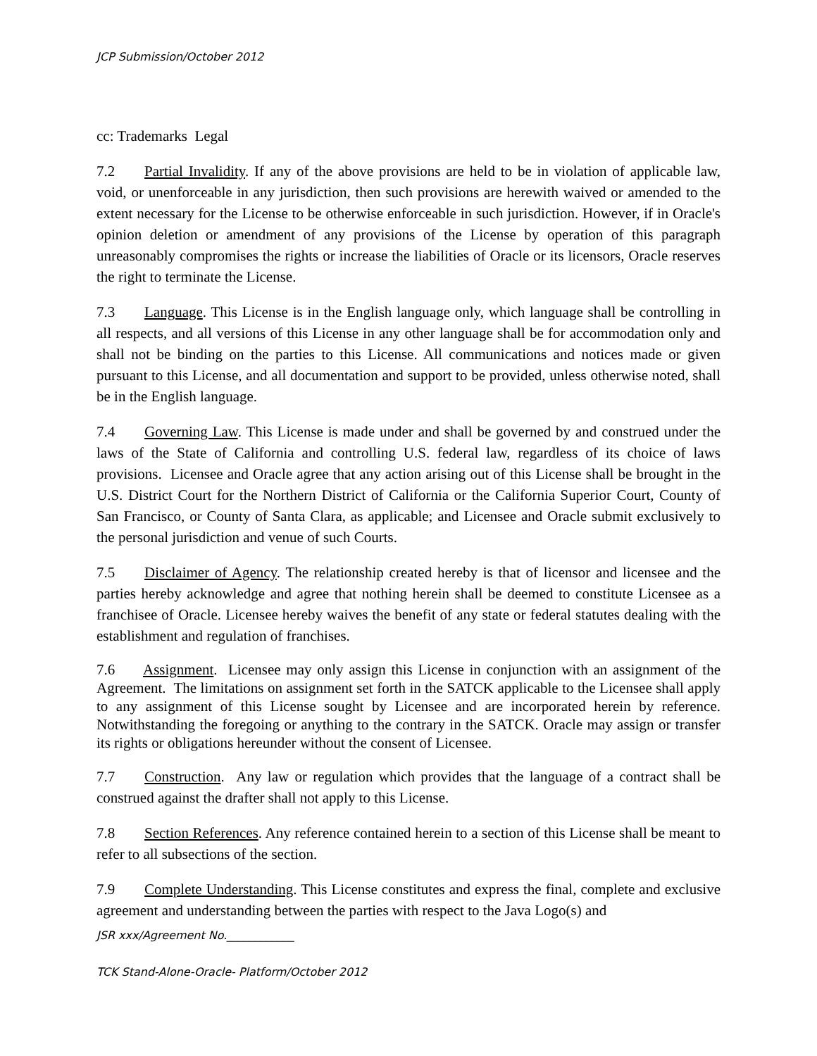JCP Submission/October 2012
cc: Trademarks Legal
7.2 Partial Invalidity. If any of the above provisions are held to be in violation of applicable law, void, or unenforceable in any jurisdiction, then such provisions are herewith waived or amended to the extent necessary for the License to be otherwise enforceable in such jurisdiction. However, if in Oracle's opinion deletion or amendment of any provisions of the License by operation of this paragraph unreasonably compromises the rights or increase the liabilities of Oracle or its licensors, Oracle reserves the right to terminate the License.
7.3 Language. This License is in the English language only, which language shall be controlling in all respects, and all versions of this License in any other language shall be for accommodation only and shall not be binding on the parties to this License. All communications and notices made or given pursuant to this License, and all documentation and support to be provided, unless otherwise noted, shall be in the English language.
7.4 Governing Law. This License is made under and shall be governed by and construed under the laws of the State of California and controlling U.S. federal law, regardless of its choice of laws provisions. Licensee and Oracle agree that any action arising out of this License shall be brought in the U.S. District Court for the Northern District of California or the California Superior Court, County of San Francisco, or County of Santa Clara, as applicable; and Licensee and Oracle submit exclusively to the personal jurisdiction and venue of such Courts.
7.5 Disclaimer of Agency. The relationship created hereby is that of licensor and licensee and the parties hereby acknowledge and agree that nothing herein shall be deemed to constitute Licensee as a franchisee of Oracle. Licensee hereby waives the benefit of any state or federal statutes dealing with the establishment and regulation of franchises.
7.6 Assignment. Licensee may only assign this License in conjunction with an assignment of the Agreement. The limitations on assignment set forth in the SATCK applicable to the Licensee shall apply to any assignment of this License sought by Licensee and are incorporated herein by reference. Notwithstanding the foregoing or anything to the contrary in the SATCK. Oracle may assign or transfer its rights or obligations hereunder without the consent of Licensee.
7.7 Construction. Any law or regulation which provides that the language of a contract shall be construed against the drafter shall not apply to this License.
7.8 Section References. Any reference contained herein to a section of this License shall be meant to refer to all subsections of the section.
7.9 Complete Understanding. This License constitutes and express the final, complete and exclusive agreement and understanding between the parties with respect to the Java Logo(s) and
JSR xxx/Agreement No.____________
TCK Stand-Alone-Oracle- Platform/October 2012